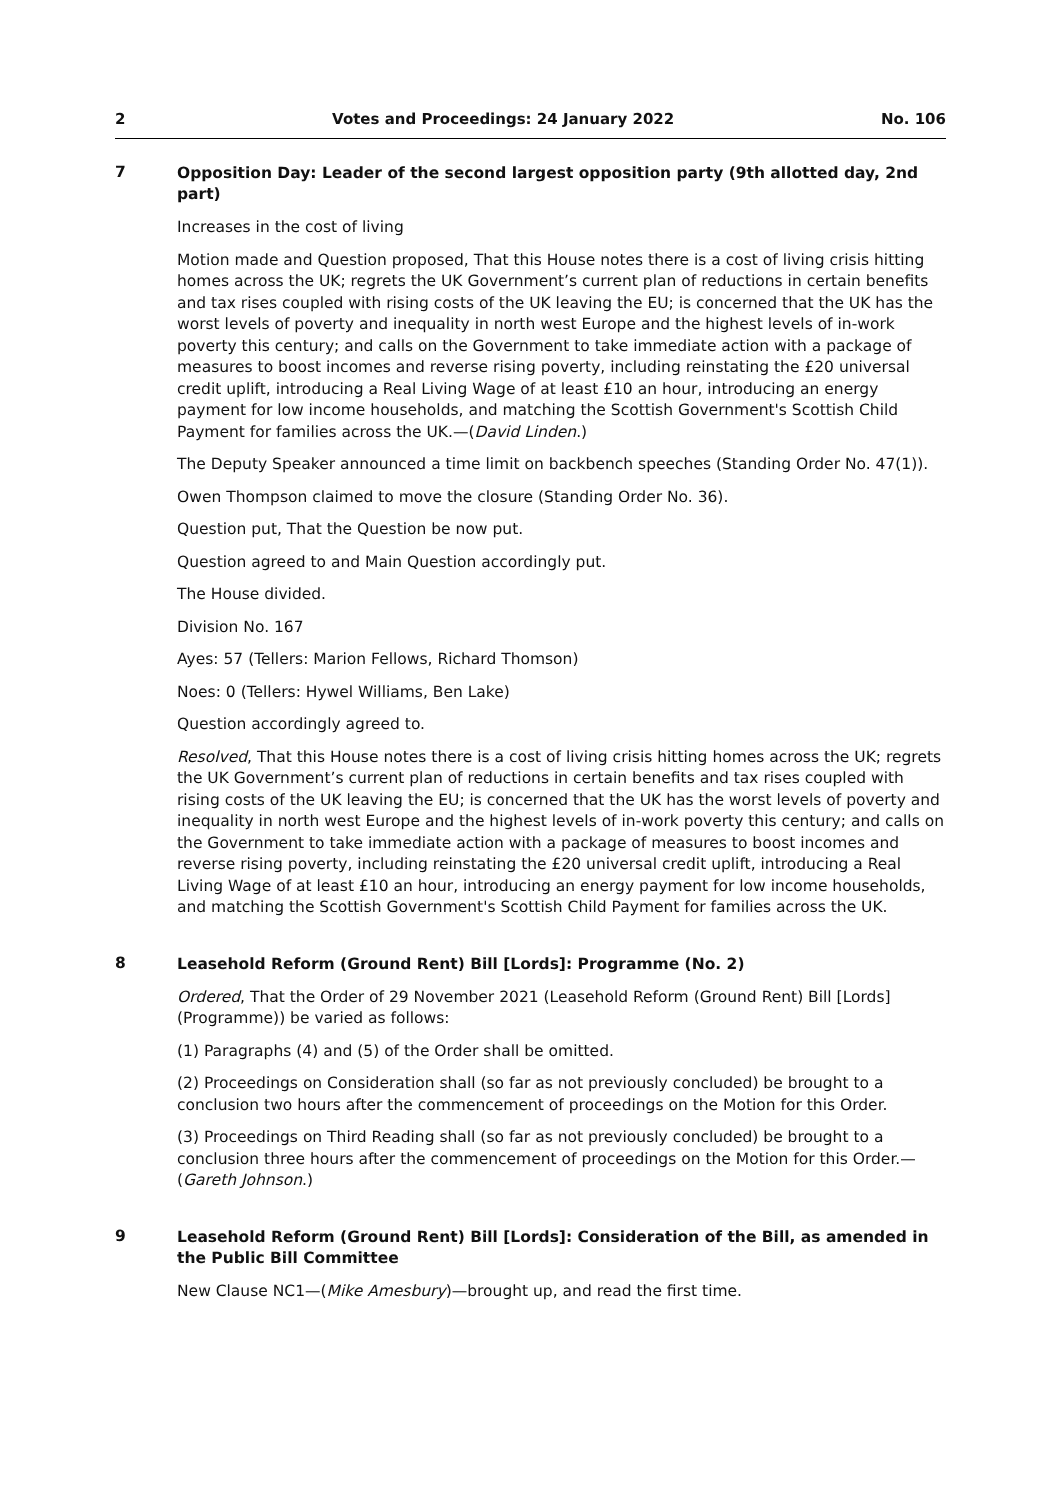2 Votes and Proceedings: 24 January 2022 No. 106
7
Opposition Day: Leader of the second largest opposition party (9th allotted day, 2nd part)
Increases in the cost of living
Motion made and Question proposed, That this House notes there is a cost of living crisis hitting homes across the UK; regrets the UK Government’s current plan of reductions in certain benefits and tax rises coupled with rising costs of the UK leaving the EU; is concerned that the UK has the worst levels of poverty and inequality in north west Europe and the highest levels of in-work poverty this century; and calls on the Government to take immediate action with a package of measures to boost incomes and reverse rising poverty, including reinstating the £20 universal credit uplift, introducing a Real Living Wage of at least £10 an hour, introducing an energy payment for low income households, and matching the Scottish Government's Scottish Child Payment for families across the UK.—(David Linden.)
The Deputy Speaker announced a time limit on backbench speeches (Standing Order No. 47(1)).
Owen Thompson claimed to move the closure (Standing Order No. 36).
Question put, That the Question be now put.
Question agreed to and Main Question accordingly put.
The House divided.
Division No. 167
Ayes: 57 (Tellers: Marion Fellows, Richard Thomson)
Noes: 0 (Tellers: Hywel Williams, Ben Lake)
Question accordingly agreed to.
Resolved, That this House notes there is a cost of living crisis hitting homes across the UK; regrets the UK Government’s current plan of reductions in certain benefits and tax rises coupled with rising costs of the UK leaving the EU; is concerned that the UK has the worst levels of poverty and inequality in north west Europe and the highest levels of in-work poverty this century; and calls on the Government to take immediate action with a package of measures to boost incomes and reverse rising poverty, including reinstating the £20 universal credit uplift, introducing a Real Living Wage of at least £10 an hour, introducing an energy payment for low income households, and matching the Scottish Government's Scottish Child Payment for families across the UK.
8
Leasehold Reform (Ground Rent) Bill [Lords]: Programme (No. 2)
Ordered, That the Order of 29 November 2021 (Leasehold Reform (Ground Rent) Bill [Lords] (Programme)) be varied as follows:
(1) Paragraphs (4) and (5) of the Order shall be omitted.
(2) Proceedings on Consideration shall (so far as not previously concluded) be brought to a conclusion two hours after the commencement of proceedings on the Motion for this Order.
(3) Proceedings on Third Reading shall (so far as not previously concluded) be brought to a conclusion three hours after the commencement of proceedings on the Motion for this Order.—(Gareth Johnson.)
9
Leasehold Reform (Ground Rent) Bill [Lords]: Consideration of the Bill, as amended in the Public Bill Committee
New Clause NC1—(Mike Amesbury)—brought up, and read the first time.